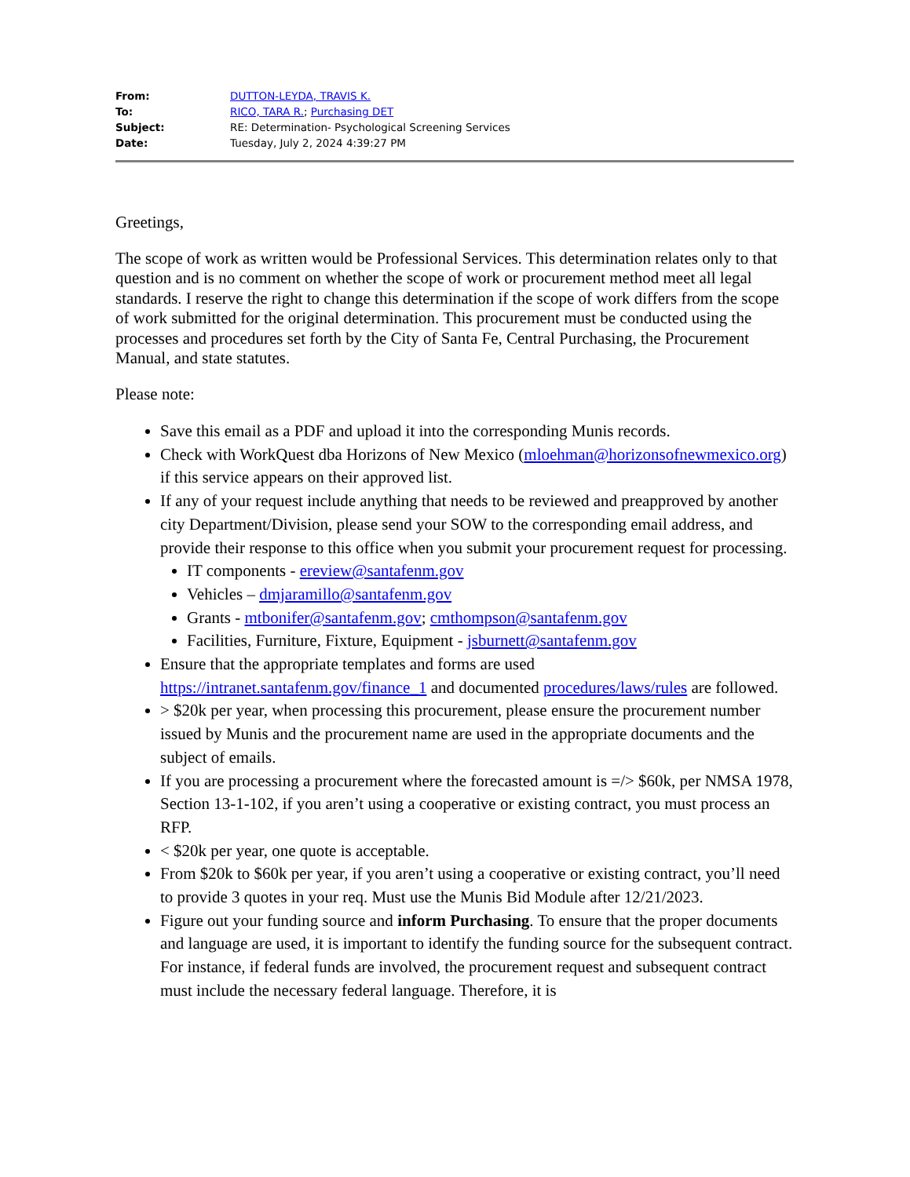| From: | DUTTON-LEYDA, TRAVIS K. |
| To: | RICO, TARA R. ; Purchasing DET |
| Subject: | RE: Determination- Psychological Screening Services |
| Date: | Tuesday, July 2, 2024 4:39:27 PM |
Greetings,
The scope of work as written would be Professional Services. This determination relates only to that question and is no comment on whether the scope of work or procurement method meet all legal standards. I reserve the right to change this determination if the scope of work differs from the scope of work submitted for the original determination. This procurement must be conducted using the processes and procedures set forth by the City of Santa Fe, Central Purchasing, the Procurement Manual, and state statutes.
Please note:
Save this email as a PDF and upload it into the corresponding Munis records.
Check with WorkQuest dba Horizons of New Mexico (mloehman@horizonsofnewmexico.org) if this service appears on their approved list.
If any of your request include anything that needs to be reviewed and preapproved by another city Department/Division, please send your SOW to the corresponding email address, and provide their response to this office when you submit your procurement request for processing.
IT components - ereview@santafenm.gov
Vehicles – dmjaramillo@santafenm.gov
Grants - mtbonifer@santafenm.gov; cmthompson@santafenm.gov
Facilities, Furniture, Fixture, Equipment - jsburnett@santafenm.gov
Ensure that the appropriate templates and forms are used https://intranet.santafenm.gov/finance_1 and documented procedures/laws/rules are followed.
> $20k per year, when processing this procurement, please ensure the procurement number issued by Munis and the procurement name are used in the appropriate documents and the subject of emails.
If you are processing a procurement where the forecasted amount is =/> $60k, per NMSA 1978, Section 13-1-102, if you aren’t using a cooperative or existing contract, you must process an RFP.
< $20k per year, one quote is acceptable.
From $20k to $60k per year, if you aren’t using a cooperative or existing contract, you’ll need to provide 3 quotes in your req. Must use the Munis Bid Module after 12/21/2023.
Figure out your funding source and inform Purchasing. To ensure that the proper documents and language are used, it is important to identify the funding source for the subsequent contract. For instance, if federal funds are involved, the procurement request and subsequent contract must include the necessary federal language. Therefore, it is